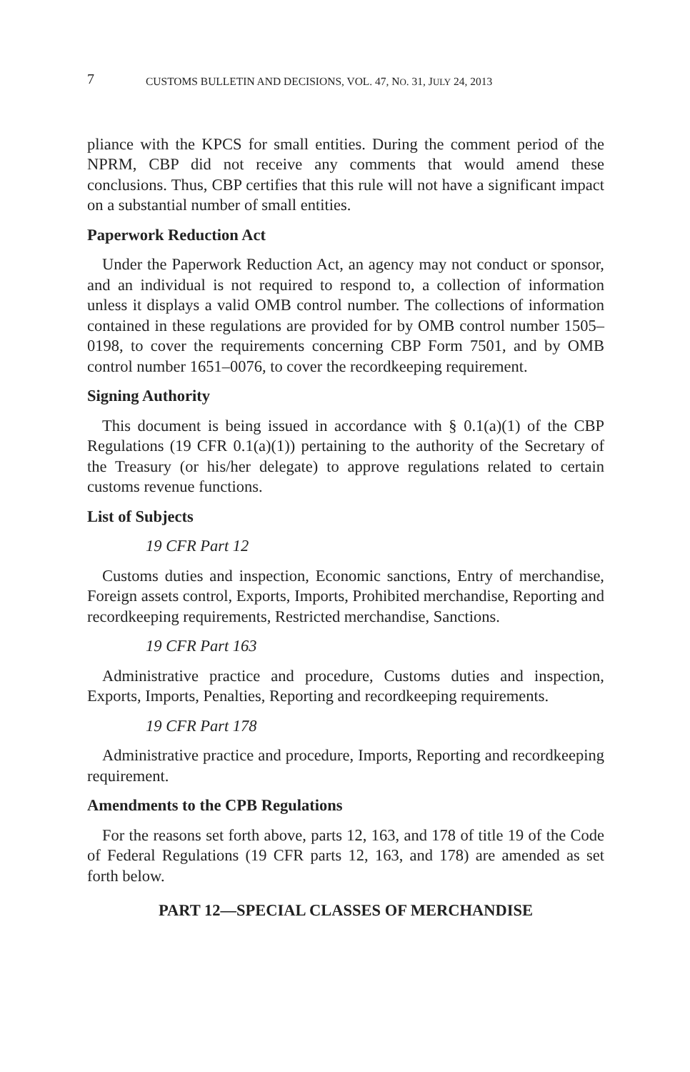7 CUSTOMS BULLETIN AND DECISIONS, VOL. 47, NO. 31, JULY 24, 2013
pliance with the KPCS for small entities. During the comment period of the NPRM, CBP did not receive any comments that would amend these conclusions. Thus, CBP certifies that this rule will not have a significant impact on a substantial number of small entities.
Paperwork Reduction Act
Under the Paperwork Reduction Act, an agency may not conduct or sponsor, and an individual is not required to respond to, a collection of information unless it displays a valid OMB control number. The collections of information contained in these regulations are provided for by OMB control number 1505–0198, to cover the requirements concerning CBP Form 7501, and by OMB control number 1651–0076, to cover the recordkeeping requirement.
Signing Authority
This document is being issued in accordance with § 0.1(a)(1) of the CBP Regulations (19 CFR 0.1(a)(1)) pertaining to the authority of the Secretary of the Treasury (or his/her delegate) to approve regulations related to certain customs revenue functions.
List of Subjects
19 CFR Part 12
Customs duties and inspection, Economic sanctions, Entry of merchandise, Foreign assets control, Exports, Imports, Prohibited merchandise, Reporting and recordkeeping requirements, Restricted merchandise, Sanctions.
19 CFR Part 163
Administrative practice and procedure, Customs duties and inspection, Exports, Imports, Penalties, Reporting and recordkeeping requirements.
19 CFR Part 178
Administrative practice and procedure, Imports, Reporting and recordkeeping requirement.
Amendments to the CPB Regulations
For the reasons set forth above, parts 12, 163, and 178 of title 19 of the Code of Federal Regulations (19 CFR parts 12, 163, and 178) are amended as set forth below.
PART 12—SPECIAL CLASSES OF MERCHANDISE